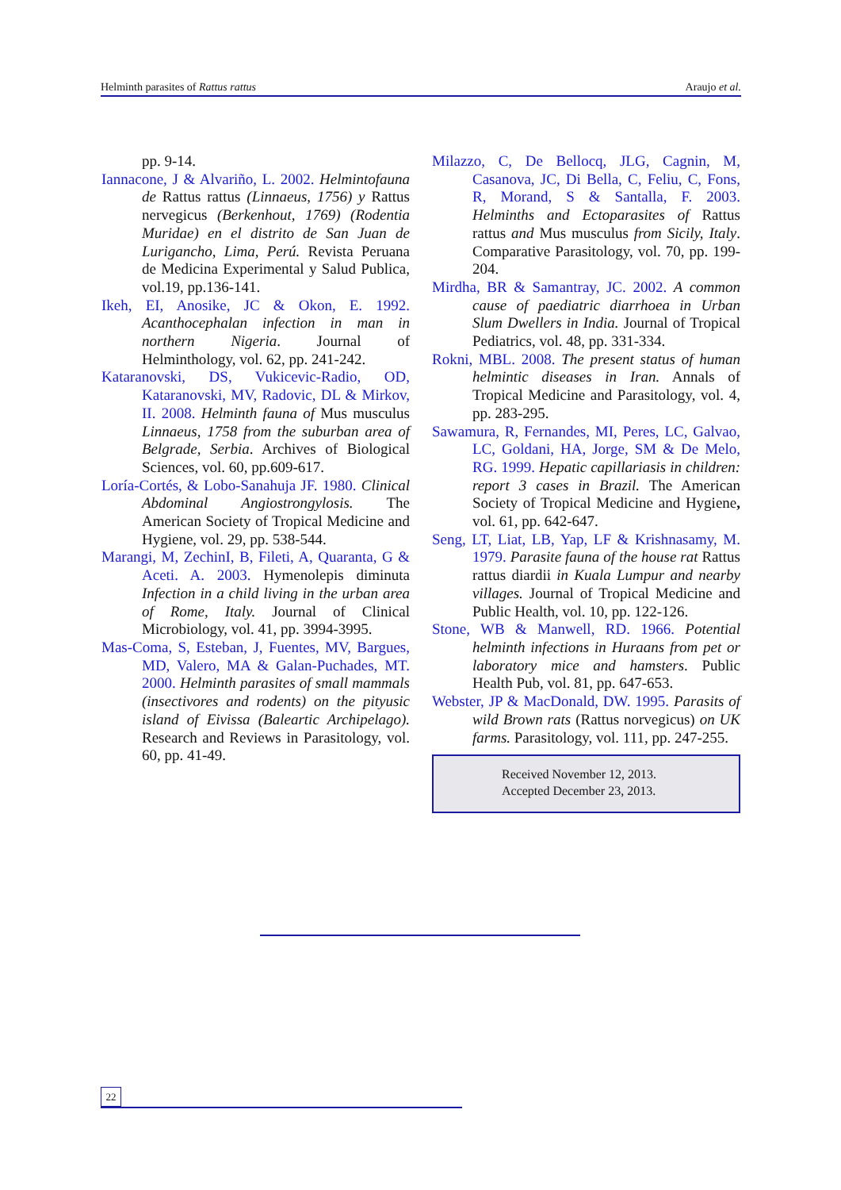Helminth parasites of Rattus rattus Araujo et al.
pp. 9-14.
Iannacone, J & Alvariño, L. 2002. Helmintofauna de Rattus rattus (Linnaeus, 1756) y Rattus nervegicus (Berkenhout, 1769) (Rodentia Muridae) en el distrito de San Juan de Lurigancho, Lima, Perú. Revista Peruana de Medicina Experimental y Salud Publica, vol.19, pp.136-141.
Ikeh, EI, Anosike, JC & Okon, E. 1992. Acanthocephalan infection in man in northern Nigeria. Journal of Helminthology, vol. 62, pp. 241-242.
Kataranovski, DS, Vukicevic-Radio, OD, Kataranovski, MV, Radovic, DL & Mirkov, II. 2008. Helminth fauna of Mus musculus Linnaeus, 1758 from the suburban area of Belgrade, Serbia. Archives of Biological Sciences, vol. 60, pp.609-617.
Loría-Cortés, & Lobo-Sanahuja JF. 1980. Clinical Abdominal Angiostrongylosis. The American Society of Tropical Medicine and Hygiene, vol. 29, pp. 538-544.
Marangi, M, ZechinI, B, Fileti, A, Quaranta, G & Aceti. A. 2003. Hymenolepis diminuta Infection in a child living in the urban area of Rome, Italy. Journal of Clinical Microbiology, vol. 41, pp. 3994-3995.
Mas-Coma, S, Esteban, J, Fuentes, MV, Bargues, MD, Valero, MA & Galan-Puchades, MT. 2000. Helminth parasites of small mammals (insectivores and rodents) on the pityusic island of Eivissa (Baleartic Archipelago). Research and Reviews in Parasitology, vol. 60, pp. 41-49.
Milazzo, C, De Bellocq, JLG, Cagnin, M, Casanova, JC, Di Bella, C, Feliu, C, Fons, R, Morand, S & Santalla, F. 2003. Helminths and Ectoparasites of Rattus rattus and Mus musculus from Sicily, Italy. Comparative Parasitology, vol. 70, pp. 199-204.
Mirdha, BR & Samantray, JC. 2002. A common cause of paediatric diarrhoea in Urban Slum Dwellers in India. Journal of Tropical Pediatrics, vol. 48, pp. 331-334.
Rokni, MBL. 2008. The present status of human helmintic diseases in Iran. Annals of Tropical Medicine and Parasitology, vol. 4, pp. 283-295.
Sawamura, R, Fernandes, MI, Peres, LC, Galvao, LC, Goldani, HA, Jorge, SM & De Melo, RG. 1999. Hepatic capillariasis in children: report 3 cases in Brazil. The American Society of Tropical Medicine and Hygiene, vol. 61, pp. 642-647.
Seng, LT, Liat, LB, Yap, LF & Krishnasamy, M. 1979. Parasite fauna of the house rat Rattus rattus diardii in Kuala Lumpur and nearby villages. Journal of Tropical Medicine and Public Health, vol. 10, pp. 122-126.
Stone, WB & Manwell, RD. 1966. Potential helminth infections in Huraans from pet or laboratory mice and hamsters. Public Health Pub, vol. 81, pp. 647-653.
Webster, JP & MacDonald, DW. 1995. Parasits of wild Brown rats (Rattus norvegicus) on UK farms. Parasitology, vol. 111, pp. 247-255.
Received November 12, 2013.
Accepted December 23, 2013.
22